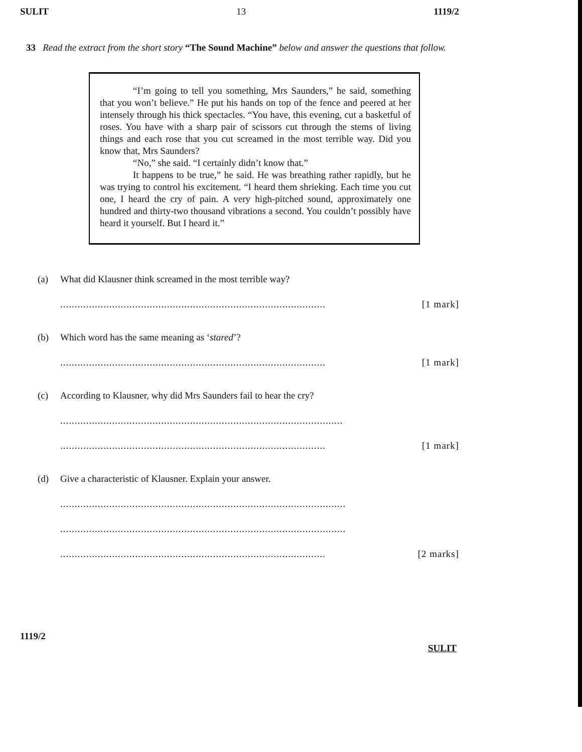SULIT 13 1119/2
33 Read the extract from the short story “The Sound Machine” below and answer the questions that follow.
“I’m going to tell you something, Mrs Saunders,” he said, something that you won’t believe.” He put his hands on top of the fence and peered at her intensely through his thick spectacles. “You have, this evening, cut a basketful of roses. You have with a sharp pair of scissors cut through the stems of living things and each rose that you cut screamed in the most terrible way. Did you know that, Mrs Saunders?
“No,” she said. “I certainly didn’t know that.”
It happens to be true,” he said. He was breathing rather rapidly, but he was trying to control his excitement. “I heard them shrieking. Each time you cut one, I heard the cry of pain. A very high-pitched sound, approximately one hundred and thirty-two thousand vibrations a second. You couldn’t possibly have heard it yourself. But I heard it.”
(a) What did Klausner think screamed in the most terrible way?
............................................................................................ [1 mark]
(b) Which word has the same meaning as ‘stared’?
............................................................................................ [1 mark]
(c) According to Klausner, why did Mrs Saunders fail to hear the cry?
..................................................................................................
............................................................................................ [1 mark]
(d) Give a characteristic of Klausner. Explain your answer.
...................................................................................................
...................................................................................................
............................................................................................ [2 marks]
1119/2 SULIT